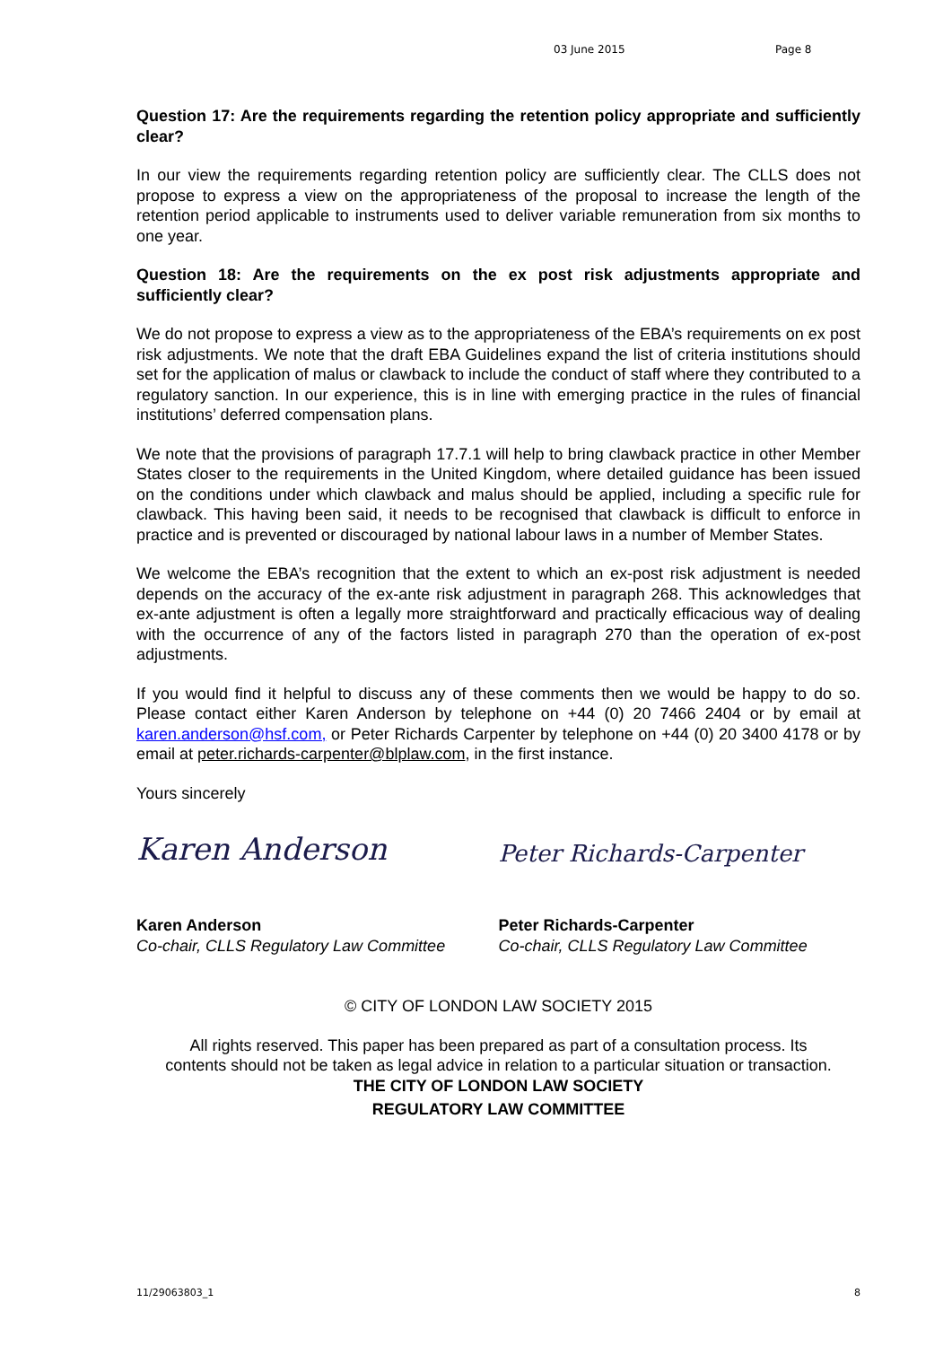03 June 2015 Page 8
Question 17: Are the requirements regarding the retention policy appropriate and sufficiently clear?
In our view the requirements regarding retention policy are sufficiently clear. The CLLS does not propose to express a view on the appropriateness of the proposal to increase the length of the retention period applicable to instruments used to deliver variable remuneration from six months to one year.
Question 18: Are the requirements on the ex post risk adjustments appropriate and sufficiently clear?
We do not propose to express a view as to the appropriateness of the EBA’s requirements on ex post risk adjustments. We note that the draft EBA Guidelines expand the list of criteria institutions should set for the application of malus or clawback to include the conduct of staff where they contributed to a regulatory sanction. In our experience, this is in line with emerging practice in the rules of financial institutions’ deferred compensation plans.
We note that the provisions of paragraph 17.7.1 will help to bring clawback practice in other Member States closer to the requirements in the United Kingdom, where detailed guidance has been issued on the conditions under which clawback and malus should be applied, including a specific rule for clawback. This having been said, it needs to be recognised that clawback is difficult to enforce in practice and is prevented or discouraged by national labour laws in a number of Member States.
We welcome the EBA’s recognition that the extent to which an ex-post risk adjustment is needed depends on the accuracy of the ex-ante risk adjustment in paragraph 268. This acknowledges that ex-ante adjustment is often a legally more straightforward and practically efficacious way of dealing with the occurrence of any of the factors listed in paragraph 270 than the operation of ex-post adjustments.
If you would find it helpful to discuss any of these comments then we would be happy to do so. Please contact either Karen Anderson by telephone on +44 (0) 20 7466 2404 or by email at karen.anderson@hsf.com, or Peter Richards Carpenter by telephone on +44 (0) 20 3400 4178 or by email at peter.richards-carpenter@blplaw.com, in the first instance.
Yours sincerely
Karen Anderson
Karen Anderson
Co-chair, CLLS Regulatory Law Committee
Peter Richards-Carpenter
Peter Richards-Carpenter
Co-chair, CLLS Regulatory Law Committee
© CITY OF LONDON LAW SOCIETY 2015
All rights reserved. This paper has been prepared as part of a consultation process. Its contents should not be taken as legal advice in relation to a particular situation or transaction.
THE CITY OF LONDON LAW SOCIETY
REGULATORY LAW COMMITTEE
11/29063803_1 8